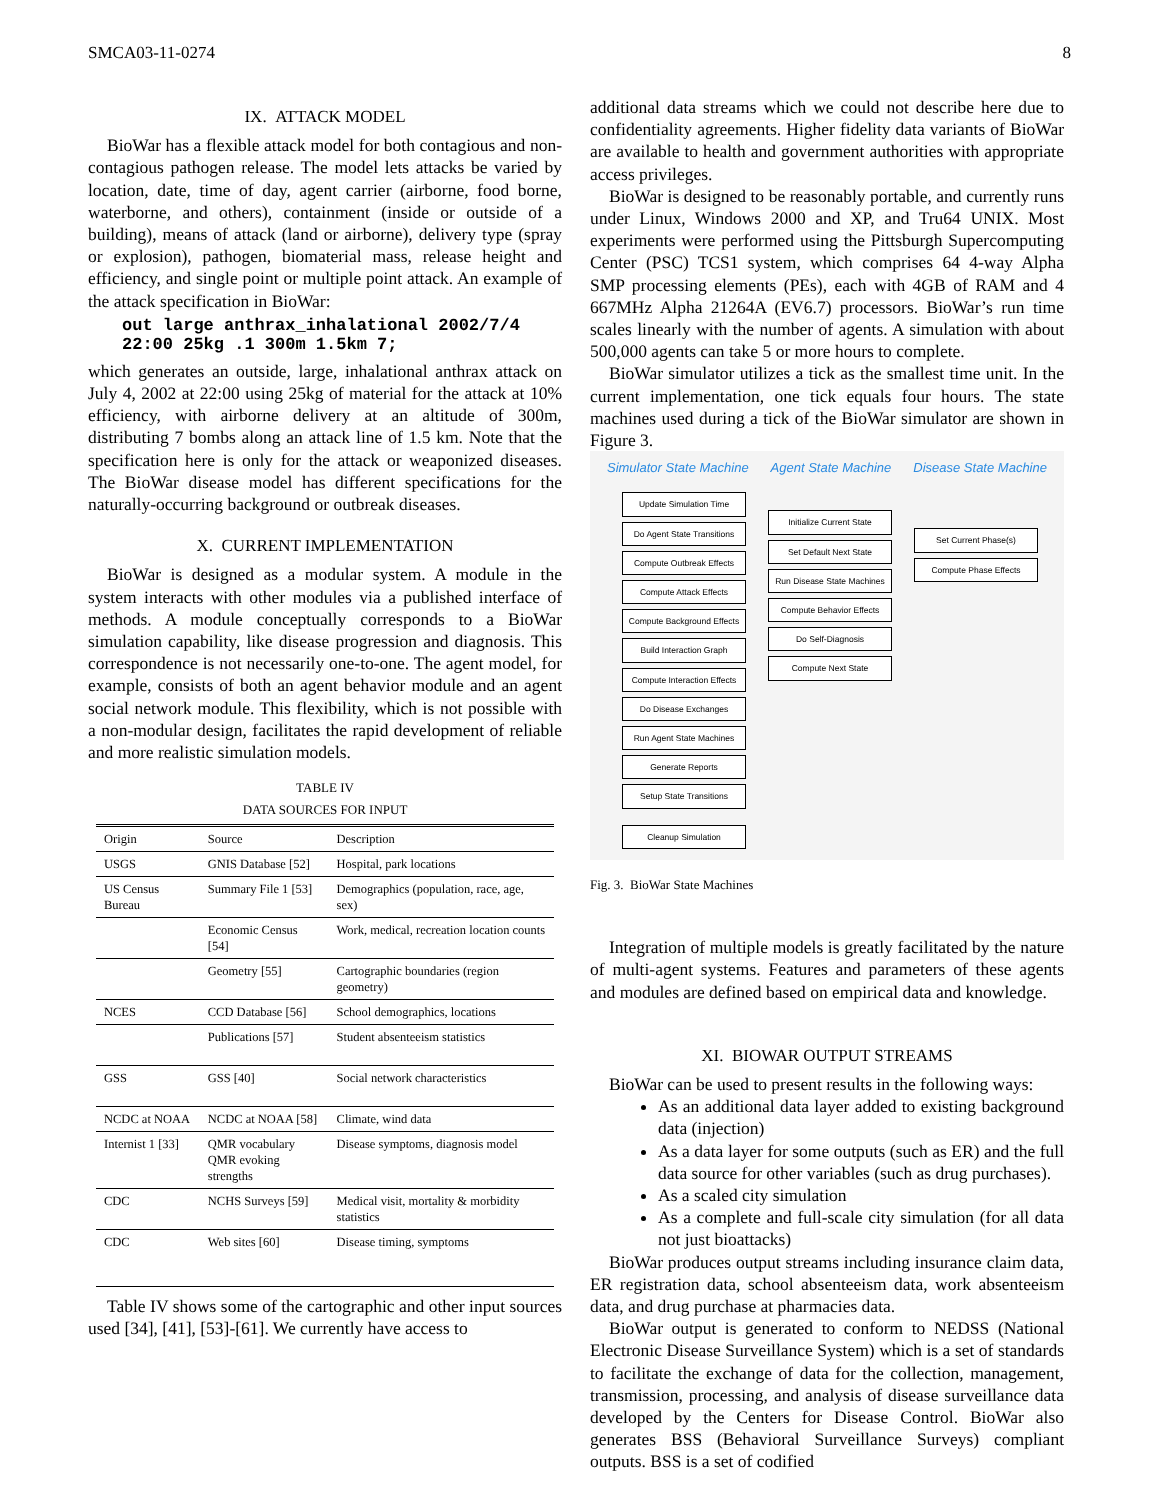SMCA03-11-0274 8
IX. ATTACK MODEL
BioWar has a flexible attack model for both contagious and non-contagious pathogen release. The model lets attacks be varied by location, date, time of day, agent carrier (airborne, food borne, waterborne, and others), containment (inside or outside of a building), means of attack (land or airborne), delivery type (spray or explosion), pathogen, biomaterial mass, release height and efficiency, and single point or multiple point attack. An example of the attack specification in BioWar:
out large anthrax_inhalational 2002/7/4 22:00 25kg .1 300m 1.5km 7;
which generates an outside, large, inhalational anthrax attack on July 4, 2002 at 22:00 using 25kg of material for the attack at 10% efficiency, with airborne delivery at an altitude of 300m, distributing 7 bombs along an attack line of 1.5 km. Note that the specification here is only for the attack or weaponized diseases. The BioWar disease model has different specifications for the naturally-occurring background or outbreak diseases.
X. CURRENT IMPLEMENTATION
BioWar is designed as a modular system. A module in the system interacts with other modules via a published interface of methods. A module conceptually corresponds to a BioWar simulation capability, like disease progression and diagnosis. This correspondence is not necessarily one-to-one. The agent model, for example, consists of both an agent behavior module and an agent social network module. This flexibility, which is not possible with a non-modular design, facilitates the rapid development of reliable and more realistic simulation models.
TABLE IV
DATA SOURCES FOR INPUT
| Origin | Source | Description |
| --- | --- | --- |
| USGS | GNIS Database [52] | Hospital, park locations |
| US Census Bureau | Summary File 1 [53] | Demographics (population, race, age, sex) |
| | Economic Census [54] | Work, medical, recreation location counts |
| | Geometry [55] | Cartographic boundaries (region geometry) |
| NCES | CCD Database [56] | School demographics, locations |
| | Publications [57] | Student absenteeism statistics |
| GSS | GSS [40] | Social network characteristics |
| NCDC at NOAA | NCDC at NOAA [58] | Climate, wind data |
| Internist 1 [33] | QMR vocabulary QMR evoking strengths | Disease symptoms, diagnosis model |
| CDC | NCHS Surveys [59] | Medical visit, mortality & morbidity statistics |
| CDC | Web sites [60] | Disease timing, symptoms |
Table IV shows some of the cartographic and other input sources used [34], [41], [53]-[61]. We currently have access to
additional data streams which we could not describe here due to confidentiality agreements. Higher fidelity data variants of BioWar are available to health and government authorities with appropriate access privileges.
BioWar is designed to be reasonably portable, and currently runs under Linux, Windows 2000 and XP, and Tru64 UNIX. Most experiments were performed using the Pittsburgh Supercomputing Center (PSC) TCS1 system, which comprises 64 4-way Alpha SMP processing elements (PEs), each with 4GB of RAM and 4 667MHz Alpha 21264A (EV6.7) processors. BioWar’s run time scales linearly with the number of agents. A simulation with about 500,000 agents can take 5 or more hours to complete.
BioWar simulator utilizes a tick as the smallest time unit. In the current implementation, one tick equals four hours. The state machines used during a tick of the BioWar simulator are shown in Figure 3.
Simulator State Machine Agent State Machine Disease State Machine
Update Simulation Time
Do Agent State Transitions
Compute Outbreak Effects
Compute Attack Effects
Compute Background Effects
Build Interaction Graph
Compute Interaction Effects
Do Disease Exchanges
Run Agent State Machines
Generate Reports
Setup State Transitions
Cleanup Simulation
Initialize Current State
Set Default Next State
Run Disease State Machines
Compute Behavior Effects
Do Self-Diagnosis
Compute Next State
Set Current Phase(s)
Compute Phase Effects
Fig. 3. BioWar State Machines
Integration of multiple models is greatly facilitated by the nature of multi-agent systems. Features and parameters of these agents and modules are defined based on empirical data and knowledge.
XI. BIOWAR OUTPUT STREAMS
BioWar can be used to present results in the following ways:
As an additional data layer added to existing background data (injection)
As a data layer for some outputs (such as ER) and the full data source for other variables (such as drug purchases).
As a scaled city simulation
As a complete and full-scale city simulation (for all data not just bioattacks)
BioWar produces output streams including insurance claim data, ER registration data, school absenteeism data, work absenteeism data, and drug purchase at pharmacies data.
BioWar output is generated to conform to NEDSS (National Electronic Disease Surveillance System) which is a set of standards to facilitate the exchange of data for the collection, management, transmission, processing, and analysis of disease surveillance data developed by the Centers for Disease Control. BioWar also generates BSS (Behavioral Surveillance Surveys) compliant outputs. BSS is a set of codified